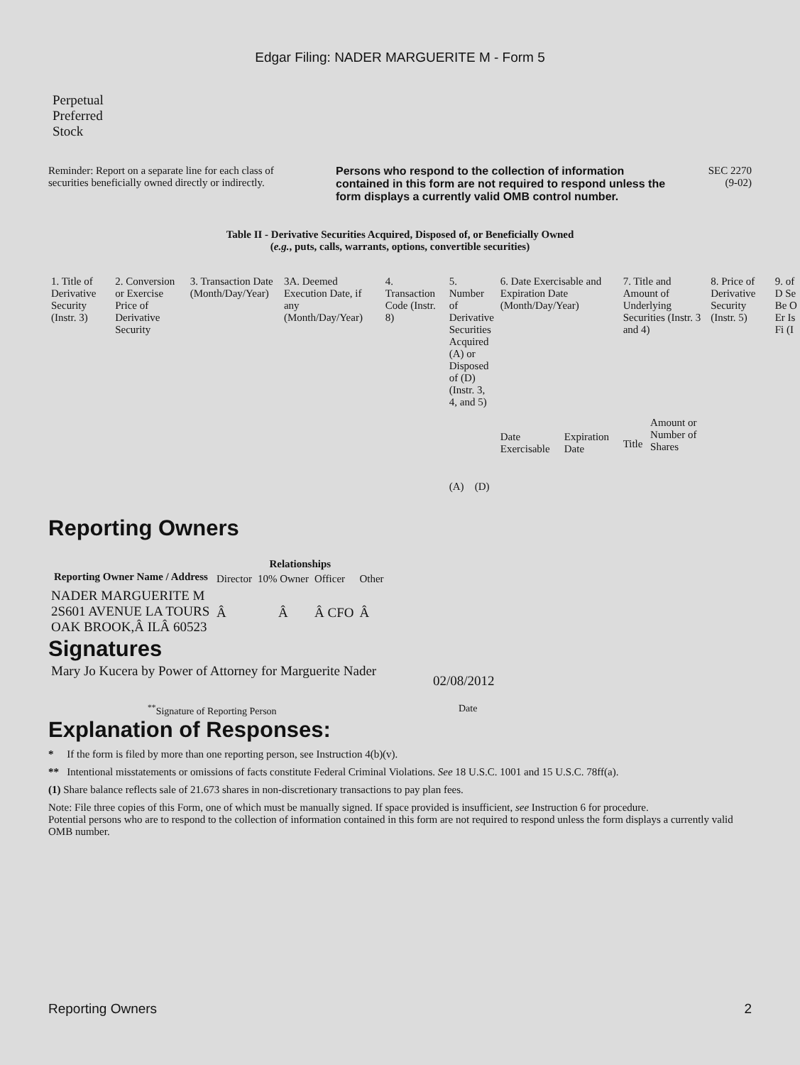Edgar Filing: NADER MARGUERITE M - Form 5
Perpetual
Preferred
Stock
Reminder: Report on a separate line for each class of securities beneficially owned directly or indirectly.
Persons who respond to the collection of information contained in this form are not required to respond unless the form displays a currently valid OMB control number.
SEC 2270
(9-02)
Table II - Derivative Securities Acquired, Disposed of, or Beneficially Owned
(e.g., puts, calls, warrants, options, convertible securities)
| 1. Title of Derivative Security (Instr. 3) | 2. Conversion or Exercise Price of Derivative Security | 3. Transaction Date (Month/Day/Year) | 3A. Deemed Execution Date, if any (Month/Day/Year) | 4. Transaction Code (Instr. 8) | 5. Number of Derivative Securities Acquired (A) or Disposed of (D) (Instr. 3, 4, and 5) | | 6. Date Exercisable and Expiration Date (Month/Day/Year) | | 7. Title and Amount of Underlying Securities (Instr. 3 and 4) | | 8. Price of Derivative Security (Instr. 5) | 9. of D Se Be O Er Is Fi (I |
| | | | | | (A) | (D) | Date Exercisable | Expiration Date | Title | Amount or Number of Shares | | |
Reporting Owners
| Reporting Owner Name / Address | Relationships | | | |
| --- | --- | --- | --- | --- |
| | Director | 10% Owner | Officer | Other |
| NADER MARGUERITE M 2S601 AVENUE LA TOURS OAK BROOK,Â ILÂ 60523 | Â | Â | Â CFO | Â |
Signatures
| Mary Jo Kucera by Power of Attorney for Marguerite Nader | 02/08/2012 |
| <sup>**</sup> Signature of Reporting Person | Date |
Explanation of Responses:
* If the form is filed by more than one reporting person, see Instruction 4(b)(v).
** Intentional misstatements or omissions of facts constitute Federal Criminal Violations. See 18 U.S.C. 1001 and 15 U.S.C. 78ff(a).
(1) Share balance reflects sale of 21.673 shares in non-discretionary transactions to pay plan fees.
Note: File three copies of this Form, one of which must be manually signed. If space provided is insufficient, see Instruction 6 for procedure.
Potential persons who are to respond to the collection of information contained in this form are not required to respond unless the form displays a currently valid OMB number.
Reporting Owners 2